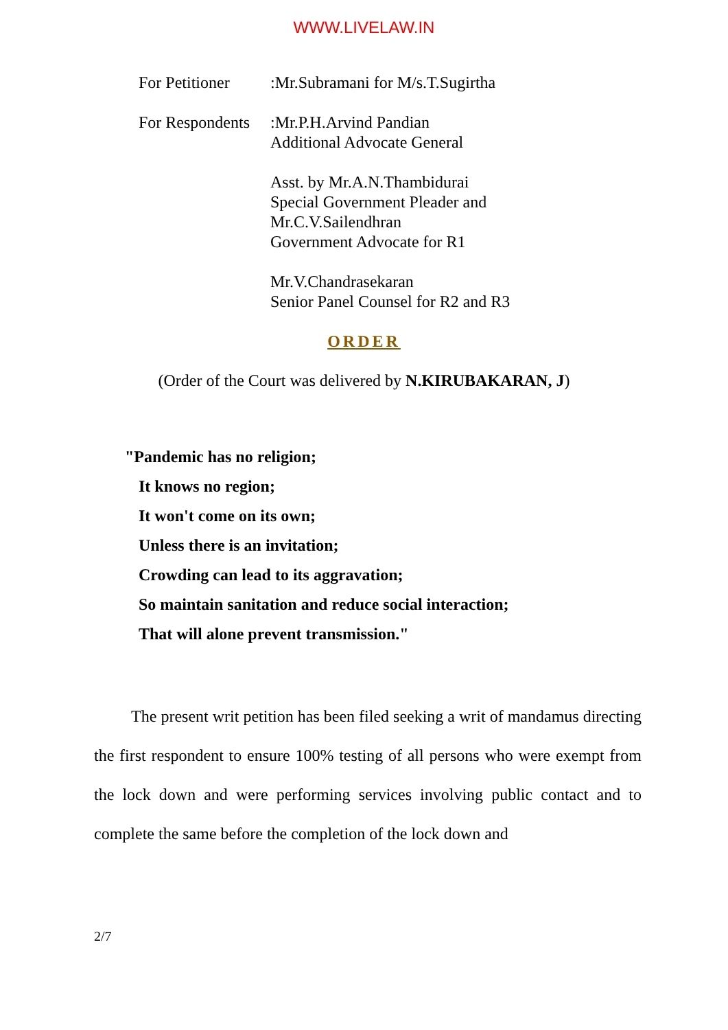WWW.LIVELAW.IN
For Petitioner
:Mr.Subramani for M/s.T.Sugirtha
For Respondents
:Mr.P.H.Arvind Pandian
Additional Advocate General
Asst. by Mr.A.N.Thambidurai
Special Government Pleader and
Mr.C.V.Sailendhran
Government Advocate for R1
Mr.V.Chandrasekaran
Senior Panel Counsel for R2 and R3
ORDER
(Order of the Court was delivered by N.KIRUBAKARAN, J)
"Pandemic has no religion;
It knows no region;
It won't come on its own;
Unless there is an invitation;
Crowding can lead to its aggravation;
So maintain sanitation and reduce social interaction;
That will alone prevent transmission."
The present writ petition has been filed seeking a writ of mandamus directing the first respondent to ensure 100% testing of all persons who were exempt from the lock down and were performing services involving public contact and to complete the same before the completion of the lock down and
2/7